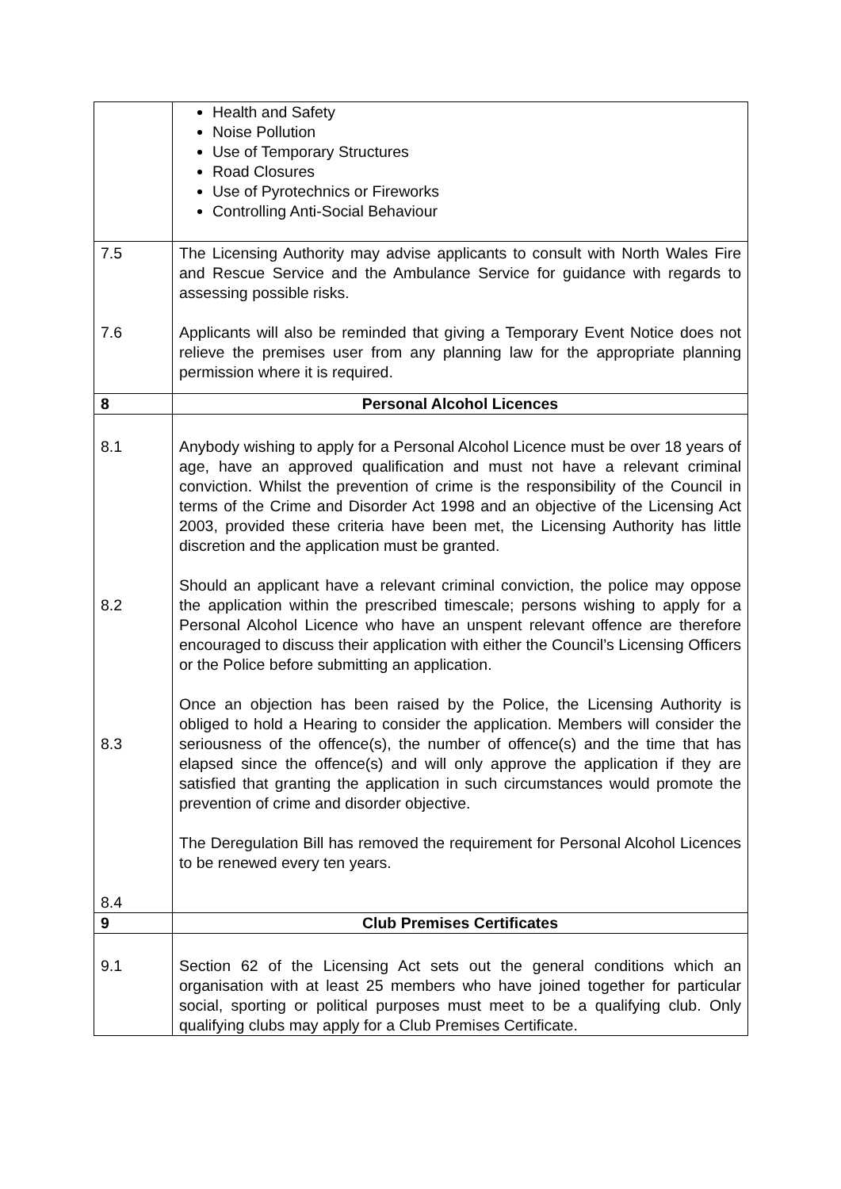| | Health and Safety Noise Pollution Use of Temporary Structures Road Closures Use of Pyrotechnics or Fireworks Controlling Anti-Social Behaviour |
| 7.5 7.6 | The Licensing Authority may advise applicants to consult with North Wales Fire and Rescue Service and the Ambulance Service for guidance with regards to assessing possible risks. Applicants will also be reminded that giving a Temporary Event Notice does not relieve the premises user from any planning law for the appropriate planning permission where it is required. |
| 8 | Personal Alcohol Licences |
| 8.1 8.2 8.3 8.4 | Anybody wishing to apply for a Personal Alcohol Licence must be over 18 years of age, have an approved qualification and must not have a relevant criminal conviction. Whilst the prevention of crime is the responsibility of the Council in terms of the Crime and Disorder Act 1998 and an objective of the Licensing Act 2003, provided these criteria have been met, the Licensing Authority has little discretion and the application must be granted. Should an applicant have a relevant criminal conviction, the police may oppose the application within the prescribed timescale; persons wishing to apply for a Personal Alcohol Licence who have an unspent relevant offence are therefore encouraged to discuss their application with either the Council’s Licensing Officers or the Police before submitting an application. Once an objection has been raised by the Police, the Licensing Authority is obliged to hold a Hearing to consider the application. Members will consider the seriousness of the offence(s), the number of offence(s) and the time that has elapsed since the offence(s) and will only approve the application if they are satisfied that granting the application in such circumstances would promote the prevention of crime and disorder objective. The Deregulation Bill has removed the requirement for Personal Alcohol Licences to be renewed every ten years. |
| 9 | Club Premises Certificates |
| 9.1 | Section 62 of the Licensing Act sets out the general conditions which an organisation with at least 25 members who have joined together for particular social, sporting or political purposes must meet to be a qualifying club. Only qualifying clubs may apply for a Club Premises Certificate. |